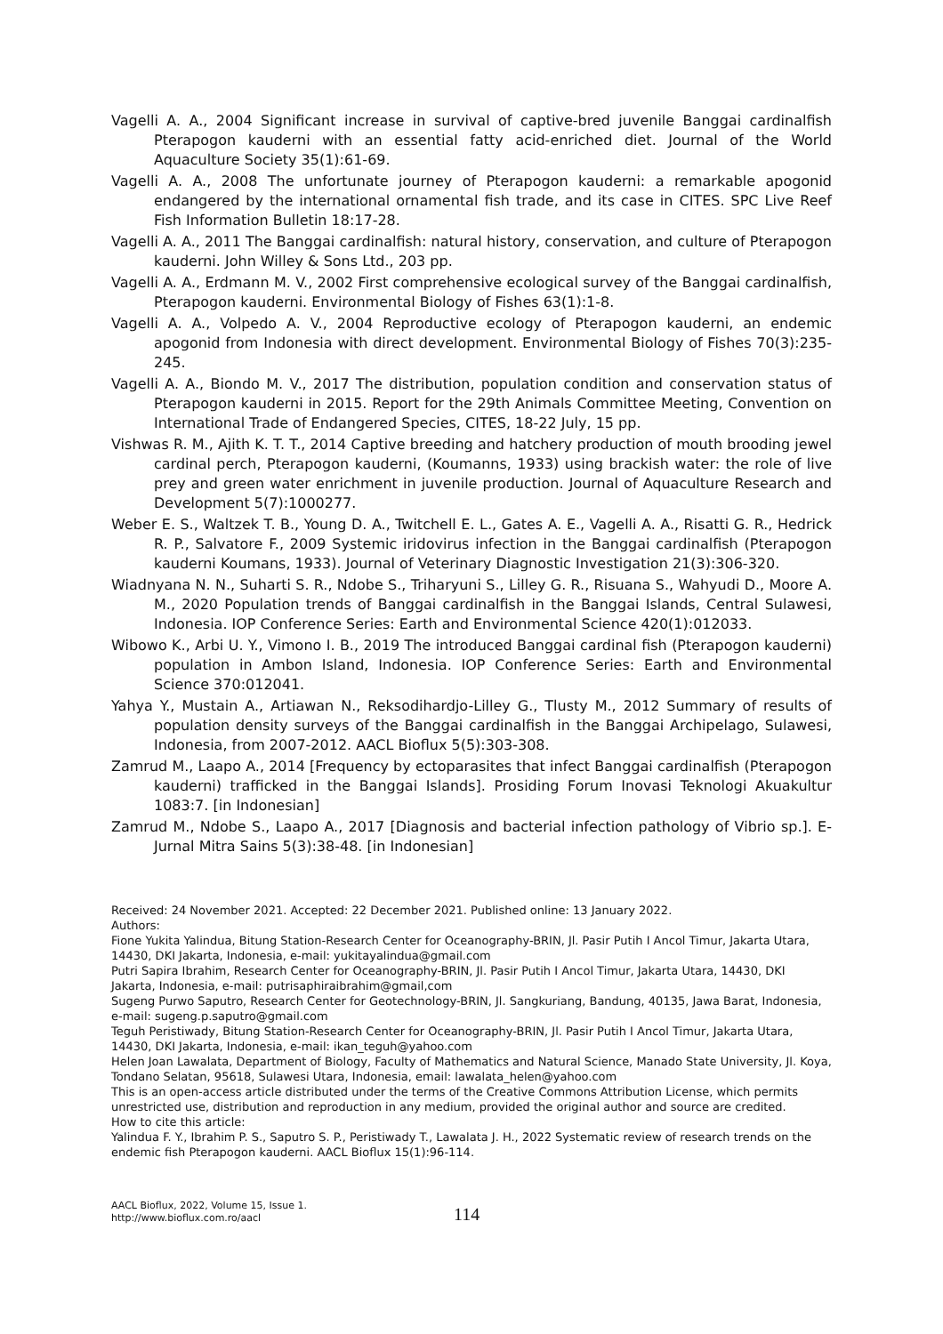Vagelli A. A., 2004 Significant increase in survival of captive-bred juvenile Banggai cardinalfish Pterapogon kauderni with an essential fatty acid-enriched diet. Journal of the World Aquaculture Society 35(1):61-69.
Vagelli A. A., 2008 The unfortunate journey of Pterapogon kauderni: a remarkable apogonid endangered by the international ornamental fish trade, and its case in CITES. SPC Live Reef Fish Information Bulletin 18:17-28.
Vagelli A. A., 2011 The Banggai cardinalfish: natural history, conservation, and culture of Pterapogon kauderni. John Willey & Sons Ltd., 203 pp.
Vagelli A. A., Erdmann M. V., 2002 First comprehensive ecological survey of the Banggai cardinalfish, Pterapogon kauderni. Environmental Biology of Fishes 63(1):1-8.
Vagelli A. A., Volpedo A. V., 2004 Reproductive ecology of Pterapogon kauderni, an endemic apogonid from Indonesia with direct development. Environmental Biology of Fishes 70(3):235-245.
Vagelli A. A., Biondo M. V., 2017 The distribution, population condition and conservation status of Pterapogon kauderni in 2015. Report for the 29th Animals Committee Meeting, Convention on International Trade of Endangered Species, CITES, 18-22 July, 15 pp.
Vishwas R. M., Ajith K. T. T., 2014 Captive breeding and hatchery production of mouth brooding jewel cardinal perch, Pterapogon kauderni, (Koumanns, 1933) using brackish water: the role of live prey and green water enrichment in juvenile production. Journal of Aquaculture Research and Development 5(7):1000277.
Weber E. S., Waltzek T. B., Young D. A., Twitchell E. L., Gates A. E., Vagelli A. A., Risatti G. R., Hedrick R. P., Salvatore F., 2009 Systemic iridovirus infection in the Banggai cardinalfish (Pterapogon kauderni Koumans, 1933). Journal of Veterinary Diagnostic Investigation 21(3):306-320.
Wiadnyana N. N., Suharti S. R., Ndobe S., Triharyuni S., Lilley G. R., Risuana S., Wahyudi D., Moore A. M., 2020 Population trends of Banggai cardinalfish in the Banggai Islands, Central Sulawesi, Indonesia. IOP Conference Series: Earth and Environmental Science 420(1):012033.
Wibowo K., Arbi U. Y., Vimono I. B., 2019 The introduced Banggai cardinal fish (Pterapogon kauderni) population in Ambon Island, Indonesia. IOP Conference Series: Earth and Environmental Science 370:012041.
Yahya Y., Mustain A., Artiawan N., Reksodihardjo-Lilley G., Tlusty M., 2012 Summary of results of population density surveys of the Banggai cardinalfish in the Banggai Archipelago, Sulawesi, Indonesia, from 2007-2012. AACL Bioflux 5(5):303-308.
Zamrud M., Laapo A., 2014 [Frequency by ectoparasites that infect Banggai cardinalfish (Pterapogon kauderni) trafficked in the Banggai Islands]. Prosiding Forum Inovasi Teknologi Akuakultur 1083:7. [in Indonesian]
Zamrud M., Ndobe S., Laapo A., 2017 [Diagnosis and bacterial infection pathology of Vibrio sp.]. E-Jurnal Mitra Sains 5(3):38-48. [in Indonesian]
Received: 24 November 2021. Accepted: 22 December 2021. Published online: 13 January 2022.
Authors:
Fione Yukita Yalindua, Bitung Station-Research Center for Oceanography-BRIN, Jl. Pasir Putih I Ancol Timur, Jakarta Utara, 14430, DKI Jakarta, Indonesia, e-mail: yukitayalindua@gmail.com
Putri Sapira Ibrahim, Research Center for Oceanography-BRIN, Jl. Pasir Putih I Ancol Timur, Jakarta Utara, 14430, DKI Jakarta, Indonesia, e-mail: putrisaphiraibrahim@gmail,com
Sugeng Purwo Saputro, Research Center for Geotechnology-BRIN, Jl. Sangkuriang, Bandung, 40135, Jawa Barat, Indonesia, e-mail: sugeng.p.saputro@gmail.com
Teguh Peristiwady, Bitung Station-Research Center for Oceanography-BRIN, Jl. Pasir Putih I Ancol Timur, Jakarta Utara, 14430, DKI Jakarta, Indonesia, e-mail: ikan_teguh@yahoo.com
Helen Joan Lawalata, Department of Biology, Faculty of Mathematics and Natural Science, Manado State University, Jl. Koya, Tondano Selatan, 95618, Sulawesi Utara, Indonesia, email: lawalata_helen@yahoo.com
This is an open-access article distributed under the terms of the Creative Commons Attribution License, which permits unrestricted use, distribution and reproduction in any medium, provided the original author and source are credited.
How to cite this article:
Yalindua F. Y., Ibrahim P. S., Saputro S. P., Peristiwady T., Lawalata J. H., 2022 Systematic review of research trends on the endemic fish Pterapogon kauderni. AACL Bioflux 15(1):96-114.
AACL Bioflux, 2022, Volume 15, Issue 1.
http://www.bioflux.com.ro/aacl
114